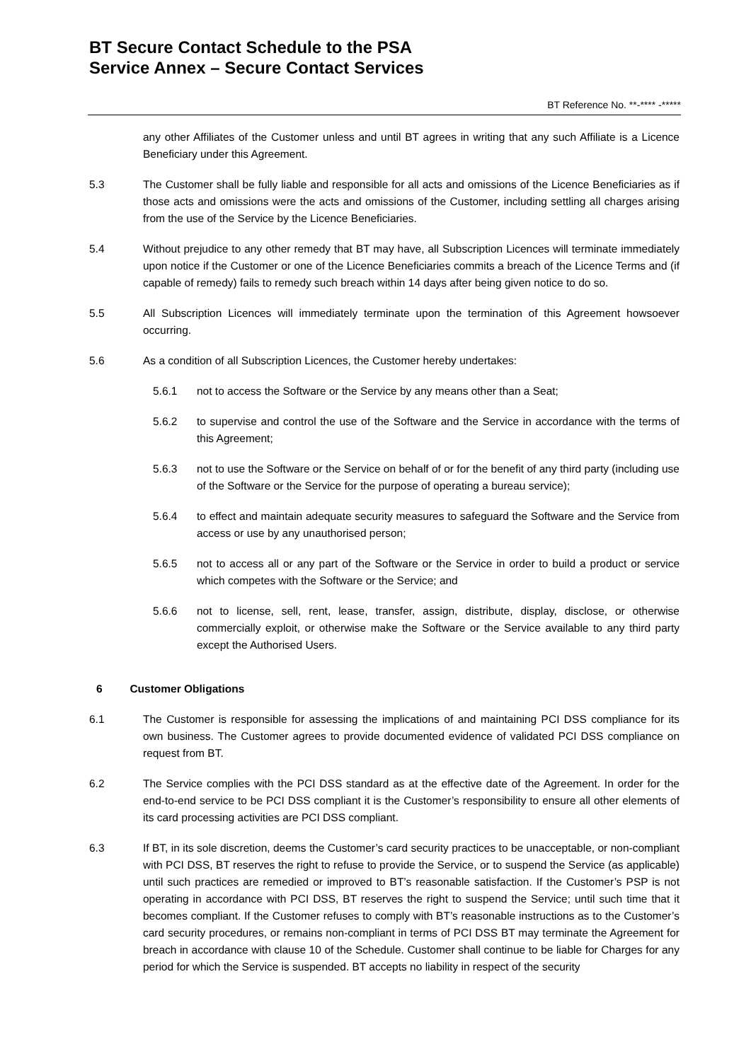BT Secure Contact Schedule to the PSA
Service Annex – Secure Contact Services
BT Reference No. **-**** -*****
any other Affiliates of the Customer unless and until BT agrees in writing that any such Affiliate is a Licence Beneficiary under this Agreement.
5.3 The Customer shall be fully liable and responsible for all acts and omissions of the Licence Beneficiaries as if those acts and omissions were the acts and omissions of the Customer, including settling all charges arising from the use of the Service by the Licence Beneficiaries.
5.4 Without prejudice to any other remedy that BT may have, all Subscription Licences will terminate immediately upon notice if the Customer or one of the Licence Beneficiaries commits a breach of the Licence Terms and (if capable of remedy) fails to remedy such breach within 14 days after being given notice to do so.
5.5 All Subscription Licences will immediately terminate upon the termination of this Agreement howsoever occurring.
5.6 As a condition of all Subscription Licences, the Customer hereby undertakes:
5.6.1 not to access the Software or the Service by any means other than a Seat;
5.6.2 to supervise and control the use of the Software and the Service in accordance with the terms of this Agreement;
5.6.3 not to use the Software or the Service on behalf of or for the benefit of any third party (including use of the Software or the Service for the purpose of operating a bureau service);
5.6.4 to effect and maintain adequate security measures to safeguard the Software and the Service from access or use by any unauthorised person;
5.6.5 not to access all or any part of the Software or the Service in order to build a product or service which competes with the Software or the Service; and
5.6.6 not to license, sell, rent, lease, transfer, assign, distribute, display, disclose, or otherwise commercially exploit, or otherwise make the Software or the Service available to any third party except the Authorised Users.
6 Customer Obligations
6.1 The Customer is responsible for assessing the implications of and maintaining PCI DSS compliance for its own business. The Customer agrees to provide documented evidence of validated PCI DSS compliance on request from BT.
6.2 The Service complies with the PCI DSS standard as at the effective date of the Agreement. In order for the end-to-end service to be PCI DSS compliant it is the Customer’s responsibility to ensure all other elements of its card processing activities are PCI DSS compliant.
6.3 If BT, in its sole discretion, deems the Customer’s card security practices to be unacceptable, or non-compliant with PCI DSS, BT reserves the right to refuse to provide the Service, or to suspend the Service (as applicable) until such practices are remedied or improved to BT’s reasonable satisfaction. If the Customer’s PSP is not operating in accordance with PCI DSS, BT reserves the right to suspend the Service; until such time that it becomes compliant. If the Customer refuses to comply with BT’s reasonable instructions as to the Customer’s card security procedures, or remains non-compliant in terms of PCI DSS BT may terminate the Agreement for breach in accordance with clause 10 of the Schedule. Customer shall continue to be liable for Charges for any period for which the Service is suspended. BT accepts no liability in respect of the security